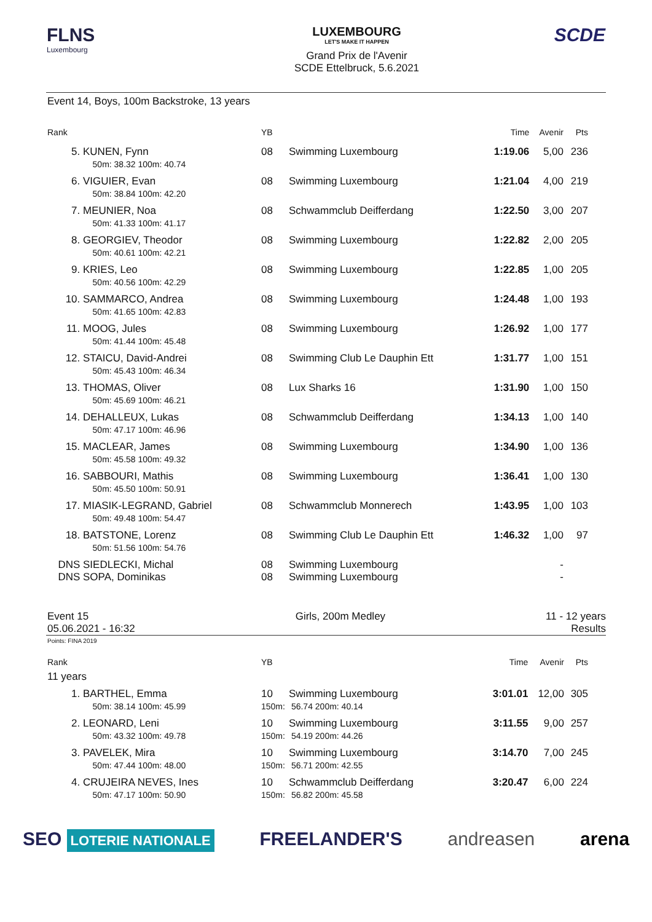FLNS
Luxembourg
LUXEMBOURG
LET'S MAKE IT HAPPEN
Grand Prix de l'Avenir
SCDE Ettelbruck, 5.6.2021
SCDE
Event 14, Boys, 100m Backstroke, 13 years
| Rank | | YB | | Time | Avenir | Pts |
| --- | --- | --- | --- | --- | --- | --- |
| 5. | KUNEN, Fynn 50m: 38.32 100m: 40.74 | 08 | Swimming Luxembourg | 1:19.06 | 5,00 | 236 |
| 6. | VIGUIER, Evan 50m: 38.84 100m: 42.20 | 08 | Swimming Luxembourg | 1:21.04 | 4,00 | 219 |
| 7. | MEUNIER, Noa 50m: 41.33 100m: 41.17 | 08 | Schwammclub Deifferdang | 1:22.50 | 3,00 | 207 |
| 8. | GEORGIEV, Theodor 50m: 40.61 100m: 42.21 | 08 | Swimming Luxembourg | 1:22.82 | 2,00 | 205 |
| 9. | KRIES, Leo 50m: 40.56 100m: 42.29 | 08 | Swimming Luxembourg | 1:22.85 | 1,00 | 205 |
| 10. | SAMMARCO, Andrea 50m: 41.65 100m: 42.83 | 08 | Swimming Luxembourg | 1:24.48 | 1,00 | 193 |
| 11. | MOOG, Jules 50m: 41.44 100m: 45.48 | 08 | Swimming Luxembourg | 1:26.92 | 1,00 | 177 |
| 12. | STAICU, David-Andrei 50m: 45.43 100m: 46.34 | 08 | Swimming Club Le Dauphin Ett | 1:31.77 | 1,00 | 151 |
| 13. | THOMAS, Oliver 50m: 45.69 100m: 46.21 | 08 | Lux Sharks 16 | 1:31.90 | 1,00 | 150 |
| 14. | DEHALLEUX, Lukas 50m: 47.17 100m: 46.96 | 08 | Schwammclub Deifferdang | 1:34.13 | 1,00 | 140 |
| 15. | MACLEAR, James 50m: 45.58 100m: 49.32 | 08 | Swimming Luxembourg | 1:34.90 | 1,00 | 136 |
| 16. | SABBOURI, Mathis 50m: 45.50 100m: 50.91 | 08 | Swimming Luxembourg | 1:36.41 | 1,00 | 130 |
| 17. | MIASIK-LEGRAND, Gabriel 50m: 49.48 100m: 54.47 | 08 | Schwammclub Monnerech | 1:43.95 | 1,00 | 103 |
| 18. | BATSTONE, Lorenz 50m: 51.56 100m: 54.76 | 08 | Swimming Club Le Dauphin Ett | 1:46.32 | 1,00 | 97 |
| DNS | SIEDLECKI, Michal | 08 | Swimming Luxembourg | | - | |
| DNS | SOPA, Dominikas | 08 | Swimming Luxembourg | | - | |
Event 15
05.06.2021 - 16:32
Girls, 200m Medley 11 - 12 years
Results
Points: FINA 2019
| Rank | | YB | | Time | Avenir | Pts |
| --- | --- | --- | --- | --- | --- | --- |
| 11 years | | | | | | |
| 1. | BARTHEL, Emma 50m: 38.14 100m: 45.99 | 10 150m: | Swimming Luxembourg 56.74 200m: 40.14 | 3:01.01 | 12,00 | 305 |
| 2. | LEONARD, Leni 50m: 43.32 100m: 49.78 | 10 150m: | Swimming Luxembourg 54.19 200m: 44.26 | 3:11.55 | 9,00 | 257 |
| 3. | PAVELEK, Mira 50m: 47.44 100m: 48.00 | 10 150m: | Swimming Luxembourg 56.71 200m: 42.55 | 3:14.70 | 7,00 | 245 |
| 4. | CRUJEIRA NEVES, Ines 50m: 47.17 100m: 50.90 | 10 150m: | Schwammclub Deifferdang 56.82 200m: 45.58 | 3:20.47 | 6,00 | 224 |
SEO LOTERIE NATIONALE
FREELANDER'S andreasen arena